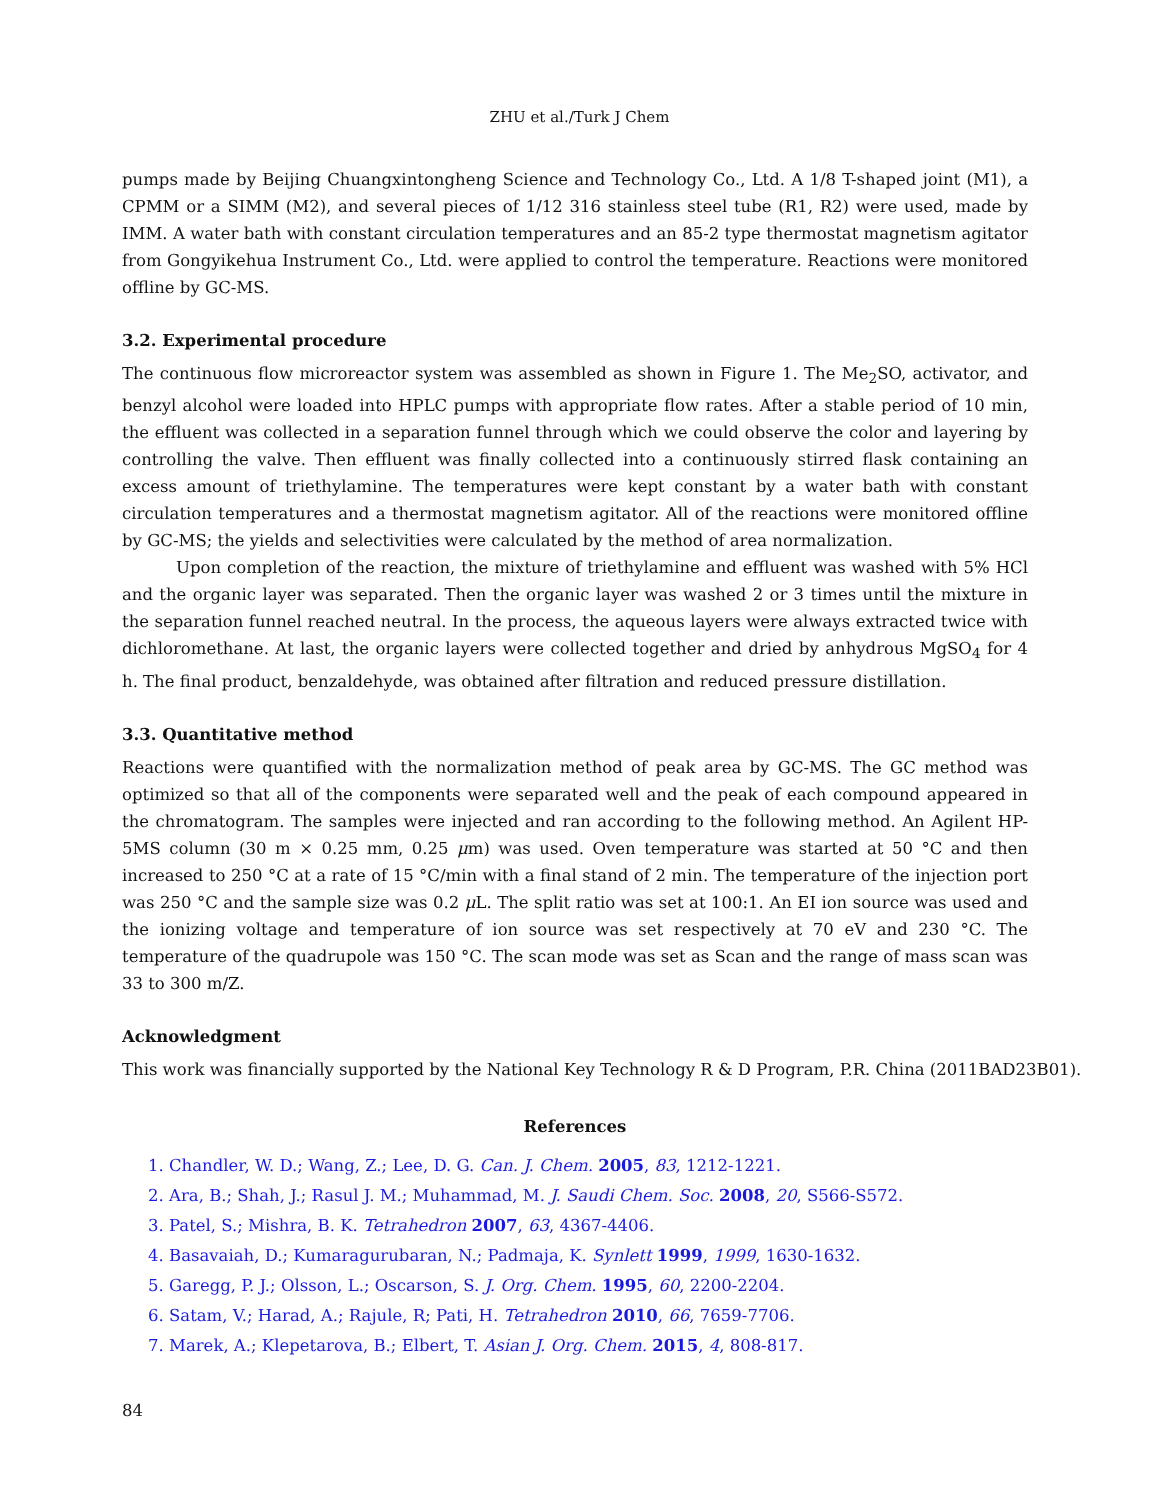ZHU et al./Turk J Chem
pumps made by Beijing Chuangxintongheng Science and Technology Co., Ltd. A 1/8 T-shaped joint (M1), a CPMM or a SIMM (M2), and several pieces of 1/12 316 stainless steel tube (R1, R2) were used, made by IMM. A water bath with constant circulation temperatures and an 85-2 type thermostat magnetism agitator from Gongyikehua Instrument Co., Ltd. were applied to control the temperature. Reactions were monitored offline by GC-MS.
3.2. Experimental procedure
The continuous flow microreactor system was assembled as shown in Figure 1. The Me<sub>2</sub>SO, activator, and benzyl alcohol were loaded into HPLC pumps with appropriate flow rates. After a stable period of 10 min, the effluent was collected in a separation funnel through which we could observe the color and layering by controlling the valve. Then effluent was finally collected into a continuously stirred flask containing an excess amount of triethylamine. The temperatures were kept constant by a water bath with constant circulation temperatures and a thermostat magnetism agitator. All of the reactions were monitored offline by GC-MS; the yields and selectivities were calculated by the method of area normalization.
Upon completion of the reaction, the mixture of triethylamine and effluent was washed with 5% HCl and the organic layer was separated. Then the organic layer was washed 2 or 3 times until the mixture in the separation funnel reached neutral. In the process, the aqueous layers were always extracted twice with dichloromethane. At last, the organic layers were collected together and dried by anhydrous MgSO<sub>4</sub> for 4 h. The final product, benzaldehyde, was obtained after filtration and reduced pressure distillation.
3.3. Quantitative method
Reactions were quantified with the normalization method of peak area by GC-MS. The GC method was optimized so that all of the components were separated well and the peak of each compound appeared in the chromatogram. The samples were injected and ran according to the following method. An Agilent HP-5MS column (30 m × 0.25 mm, 0.25 μm) was used. Oven temperature was started at 50 °C and then increased to 250 °C at a rate of 15 °C/min with a final stand of 2 min. The temperature of the injection port was 250 °C and the sample size was 0.2 μ L. The split ratio was set at 100:1. An EI ion source was used and the ionizing voltage and temperature of ion source was set respectively at 70 eV and 230 °C. The temperature of the quadrupole was 150 °C. The scan mode was set as Scan and the range of mass scan was 33 to 300 m/Z.
Acknowledgment
This work was financially supported by the National Key Technology R & D Program, P.R. China (2011BAD23B01).
References
1. Chandler, W. D.; Wang, Z.; Lee, D. G. Can. J. Chem. 2005, 83, 1212-1221.
2. Ara, B.; Shah, J.; Rasul J. M.; Muhammad, M. J. Saudi Chem. Soc. 2008, 20, S566-S572.
3. Patel, S.; Mishra, B. K. Tetrahedron 2007, 63, 4367-4406.
4. Basavaiah, D.; Kumaragurubaran, N.; Padmaja, K. Synlett 1999, 1999, 1630-1632.
5. Garegg, P. J.; Olsson, L.; Oscarson, S. J. Org. Chem. 1995, 60, 2200-2204.
6. Satam, V.; Harad, A.; Rajule, R; Pati, H. Tetrahedron 2010, 66, 7659-7706.
7. Marek, A.; Klepetarova, B.; Elbert, T. Asian J. Org. Chem. 2015, 4, 808-817.
84